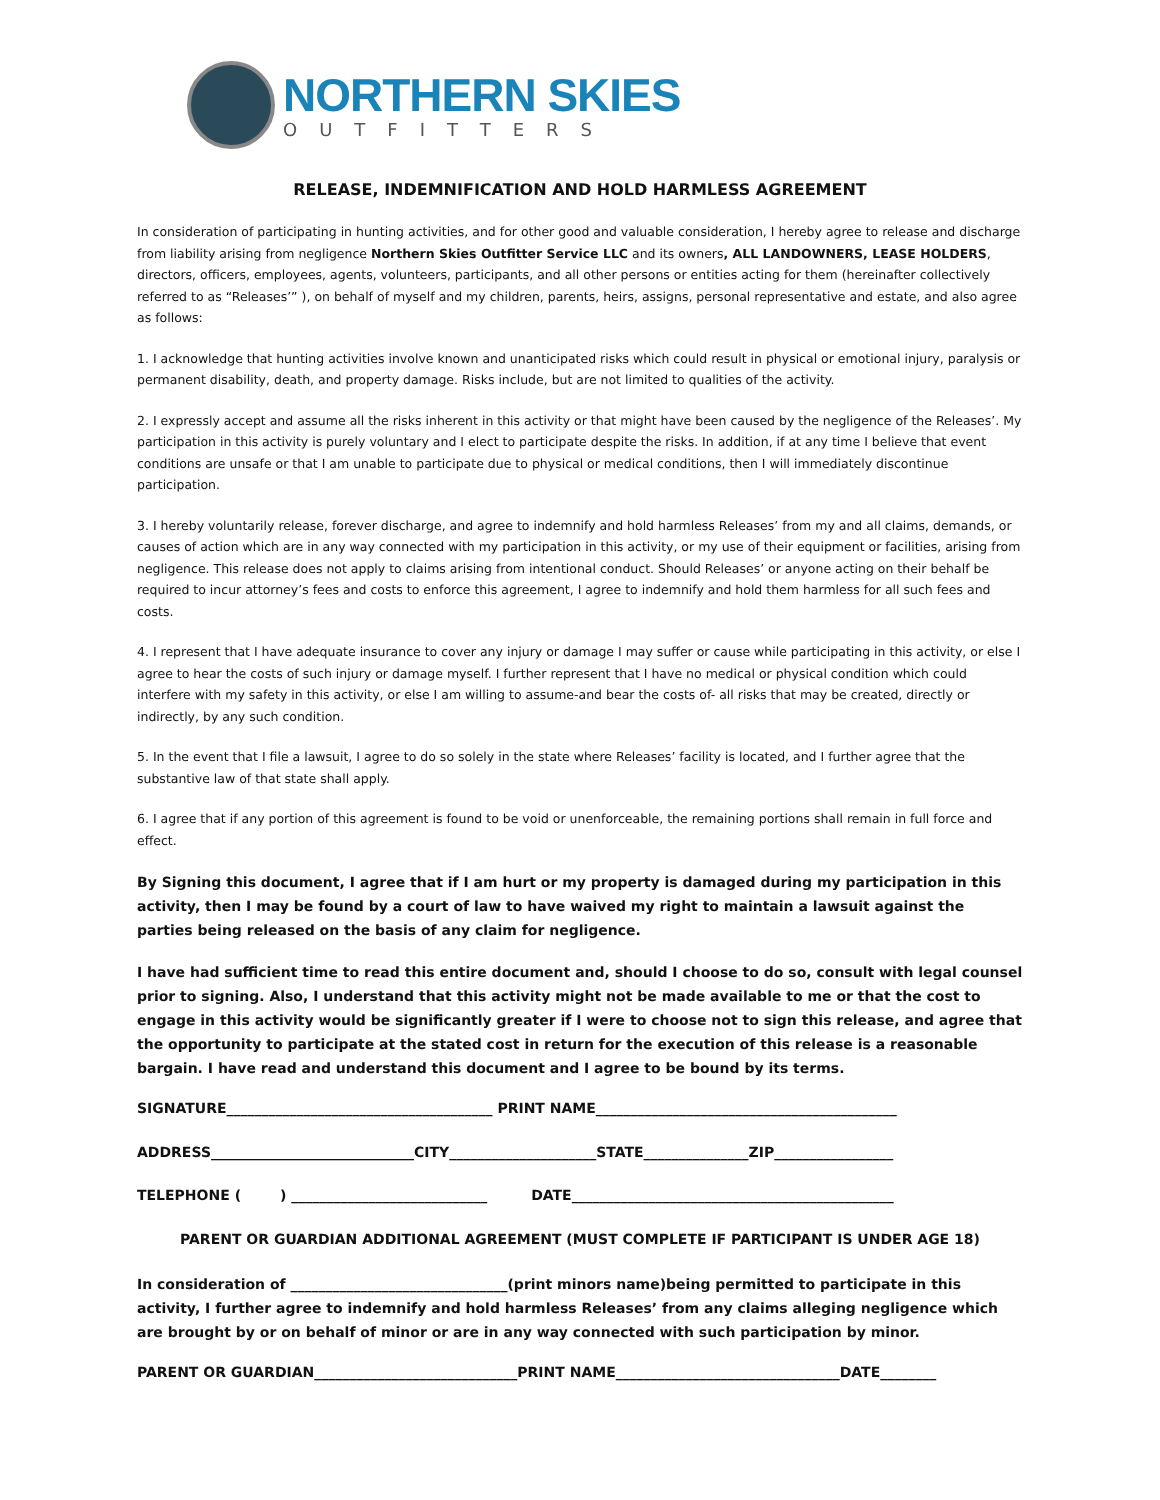NORTHERN SKIES
OUTFITTERS
RELEASE, INDEMNIFICATION AND HOLD HARMLESS AGREEMENT
In consideration of participating in hunting activities, and for other good and valuable consideration, I hereby agree to release and discharge from liability arising from negligence Northern Skies Outfitter Service LLC and its owners, ALL LANDOWNERS, LEASE HOLDERS, directors, officers, employees, agents, volunteers, participants, and all other persons or entities acting for them (hereinafter collectively referred to as “Releases’” ), on behalf of myself and my children, parents, heirs, assigns, personal representative and estate, and also agree as follows:
1. I acknowledge that hunting activities involve known and unanticipated risks which could result in physical or emotional injury, paralysis or permanent disability, death, and property damage. Risks include, but are not limited to qualities of the activity.
2. I expressly accept and assume all the risks inherent in this activity or that might have been caused by the negligence of the Releases’. My participation in this activity is purely voluntary and I elect to participate despite the risks. In addition, if at any time I believe that event conditions are unsafe or that I am unable to participate due to physical or medical conditions, then I will immediately discontinue participation.
3. I hereby voluntarily release, forever discharge, and agree to indemnify and hold harmless Releases’ from my and all claims, demands, or causes of action which are in any way connected with my participation in this activity, or my use of their equipment or facilities, arising from negligence. This release does not apply to claims arising from intentional conduct. Should Releases’ or anyone acting on their behalf be required to incur attorney’s fees and costs to enforce this agreement, I agree to indemnify and hold them harmless for all such fees and costs.
4. I represent that I have adequate insurance to cover any injury or damage I may suffer or cause while participating in this activity, or else I agree to hear the costs of such injury or damage myself. I further represent that I have no medical or physical condition which could interfere with my safety in this activity, or else I am willing to assume-and bear the costs of- all risks that may be created, directly or indirectly, by any such condition.
5. In the event that I file a lawsuit, I agree to do so solely in the state where Releases’ facility is located, and I further agree that the substantive law of that state shall apply.
6. I agree that if any portion of this agreement is found to be void or unenforceable, the remaining portions shall remain in full force and effect.
By Signing this document, I agree that if I am hurt or my property is damaged during my participation in this activity, then I may be found by a court of law to have waived my right to maintain a lawsuit against the parties being released on the basis of any claim for negligence.
I have had sufficient time to read this entire document and, should I choose to do so, consult with legal counsel prior to signing. Also, I understand that this activity might not be made available to me or that the cost to engage in this activity would be significantly greater if I were to choose not to sign this release, and agree that the opportunity to participate at the stated cost in return for the execution of this release is a reasonable bargain. I have read and understand this document and I agree to be bound by its terms.
SIGNATURE______________________________________ PRINT NAME___________________________________________
ADDRESS_____________________________CITY_____________________STATE_______________ZIP_________________
TELEPHONE ( ) ____________________________ DATE______________________________________________
PARENT OR GUARDIAN ADDITIONAL AGREEMENT (MUST COMPLETE IF PARTICIPANT IS UNDER AGE 18)
In consideration of _______________________________(print minors name)being permitted to participate in this activity, I further agree to indemnify and hold harmless Releases’ from any claims alleging negligence which are brought by or on behalf of minor or are in any way connected with such participation by minor.
PARENT OR GUARDIAN_____________________________PRINT NAME________________________________DATE________